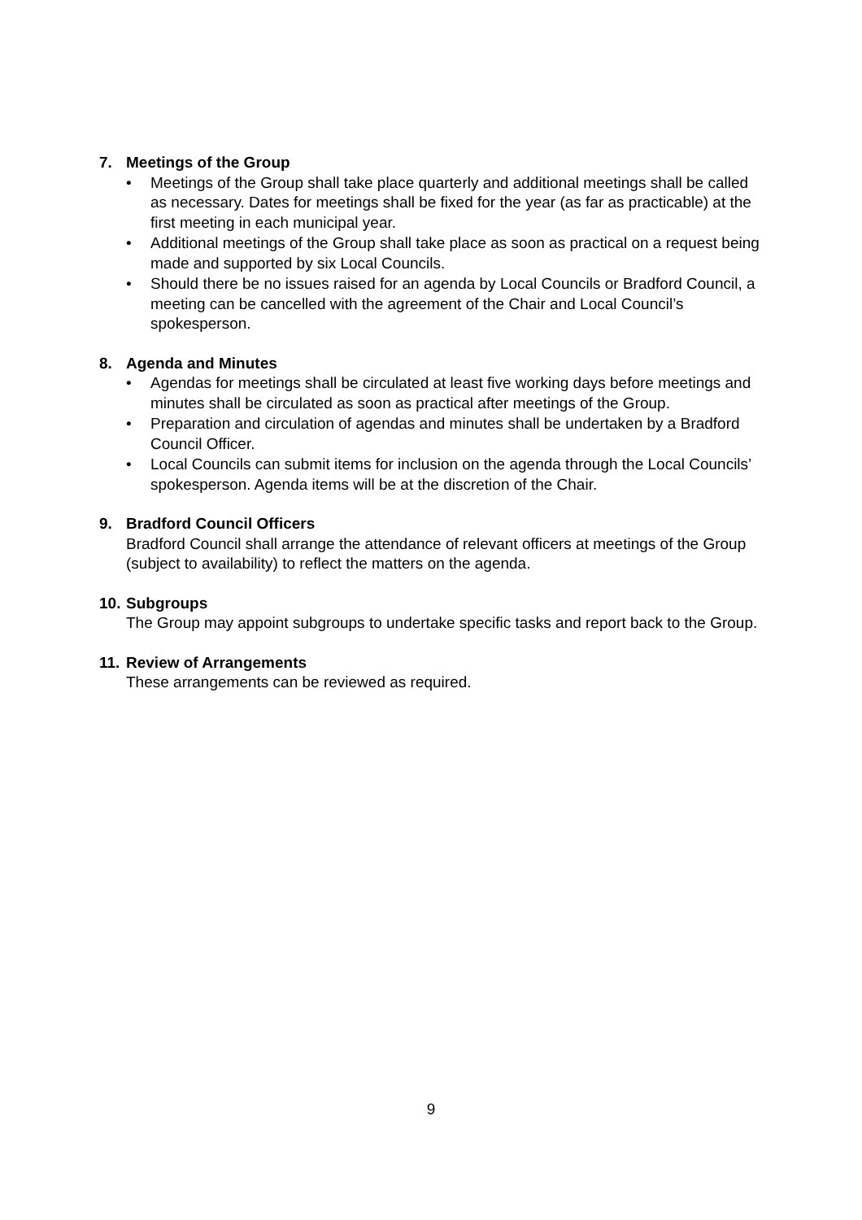7. Meetings of the Group
• Meetings of the Group shall take place quarterly and additional meetings shall be called as necessary. Dates for meetings shall be fixed for the year (as far as practicable) at the first meeting in each municipal year.
• Additional meetings of the Group shall take place as soon as practical on a request being made and supported by six Local Councils.
• Should there be no issues raised for an agenda by Local Councils or Bradford Council, a meeting can be cancelled with the agreement of the Chair and Local Council’s spokesperson.
8. Agenda and Minutes
• Agendas for meetings shall be circulated at least five working days before meetings and minutes shall be circulated as soon as practical after meetings of the Group.
• Preparation and circulation of agendas and minutes shall be undertaken by a Bradford Council Officer.
• Local Councils can submit items for inclusion on the agenda through the Local Councils’ spokesperson. Agenda items will be at the discretion of the Chair.
9. Bradford Council Officers
Bradford Council shall arrange the attendance of relevant officers at meetings of the Group (subject to availability) to reflect the matters on the agenda.
10. Subgroups
The Group may appoint subgroups to undertake specific tasks and report back to the Group.
11. Review of Arrangements
These arrangements can be reviewed as required.
9